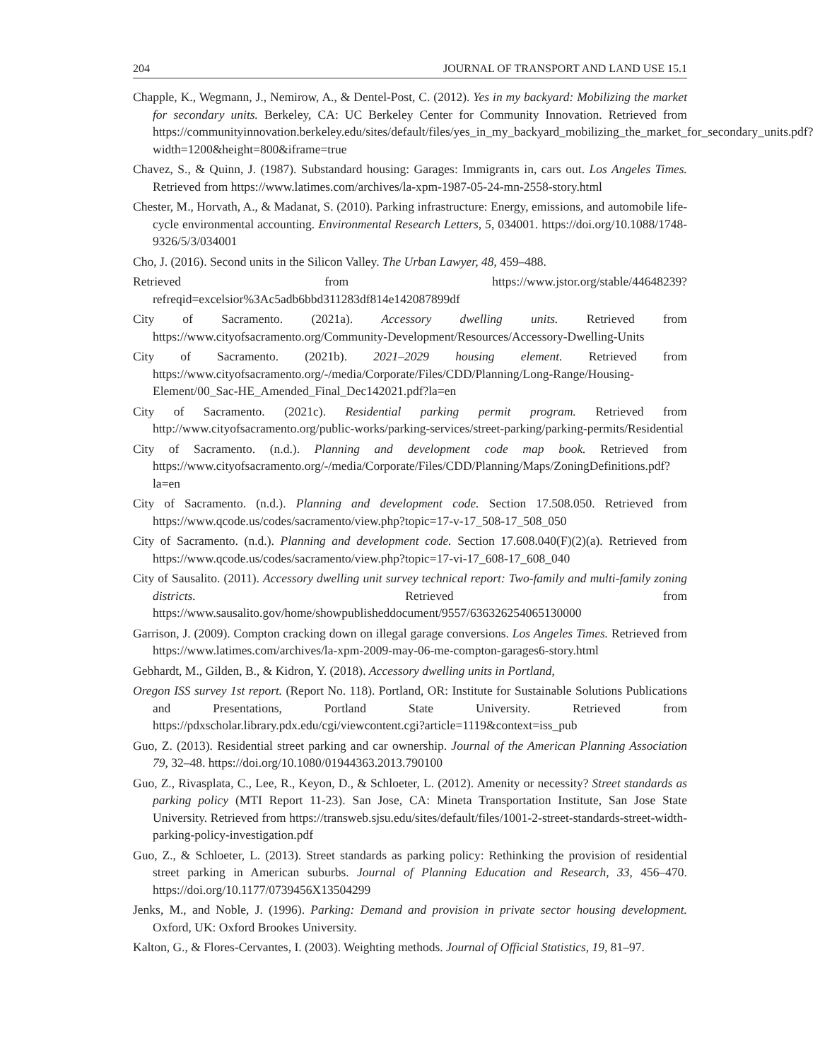204 JOURNAL OF TRANSPORT AND LAND USE 15.1
Chapple, K., Wegmann, J., Nemirow, A., & Dentel-Post, C. (2012). Yes in my backyard: Mobilizing the market for secondary units. Berkeley, CA: UC Berkeley Center for Community Innovation. Retrieved from https://communityinnovation.berkeley.edu/sites/default/files/yes_in_my_backyard_mobilizing_the_market_for_secondary_units.pdf?width=1200&height=800&iframe=true
Chavez, S., & Quinn, J. (1987). Substandard housing: Garages: Immigrants in, cars out. Los Angeles Times. Retrieved from https://www.latimes.com/archives/la-xpm-1987-05-24-mn-2558-story.html
Chester, M., Horvath, A., & Madanat, S. (2010). Parking infrastructure: Energy, emissions, and automobile life-cycle environmental accounting. Environmental Research Letters, 5, 034001. https://doi.org/10.1088/1748-9326/5/3/034001
Cho, J. (2016). Second units in the Silicon Valley. The Urban Lawyer, 48, 459–488.
Retrieved from https://www.jstor.org/stable/44648239?refreqid=excelsior%3Ac5adb6bbd311283df814e142087899df
City of Sacramento. (2021a). Accessory dwelling units. Retrieved from https://www.cityofsacramento.org/Community-Development/Resources/Accessory-Dwelling-Units
City of Sacramento. (2021b). 2021–2029 housing element. Retrieved from https://www.cityofsacramento.org/-/media/Corporate/Files/CDD/Planning/Long-Range/Housing-Element/00_Sac-HE_Amended_Final_Dec142021.pdf?la=en
City of Sacramento. (2021c). Residential parking permit program. Retrieved from http://www.cityofsacramento.org/public-works/parking-services/street-parking/parking-permits/Residential
City of Sacramento. (n.d.). Planning and development code map book. Retrieved from https://www.cityofsacramento.org/-/media/Corporate/Files/CDD/Planning/Maps/ZoningDefinitions.pdf?la=en
City of Sacramento. (n.d.). Planning and development code. Section 17.508.050. Retrieved from https://www.qcode.us/codes/sacramento/view.php?topic=17-v-17_508-17_508_050
City of Sacramento. (n.d.). Planning and development code. Section 17.608.040(F)(2)(a). Retrieved from https://www.qcode.us/codes/sacramento/view.php?topic=17-vi-17_608-17_608_040
City of Sausalito. (2011). Accessory dwelling unit survey technical report: Two-family and multi-family zoning districts. Retrieved from https://www.sausalito.gov/home/showpublisheddocument/9557/636326254065130000
Garrison, J. (2009). Compton cracking down on illegal garage conversions. Los Angeles Times. Retrieved from https://www.latimes.com/archives/la-xpm-2009-may-06-me-compton-garages6-story.html
Gebhardt, M., Gilden, B., & Kidron, Y. (2018). Accessory dwelling units in Portland,
Oregon ISS survey 1st report. (Report No. 118). Portland, OR: Institute for Sustainable Solutions Publications and Presentations, Portland State University. Retrieved from https://pdxscholar.library.pdx.edu/cgi/viewcontent.cgi?article=1119&context=iss_pub
Guo, Z. (2013). Residential street parking and car ownership. Journal of the American Planning Association 79, 32–48. https://doi.org/10.1080/01944363.2013.790100
Guo, Z., Rivasplata, C., Lee, R., Keyon, D., & Schloeter, L. (2012). Amenity or necessity? Street standards as parking policy (MTI Report 11-23). San Jose, CA: Mineta Transportation Institute, San Jose State University. Retrieved from https://transweb.sjsu.edu/sites/default/files/1001-2-street-standards-street-width-parking-policy-investigation.pdf
Guo, Z., & Schloeter, L. (2013). Street standards as parking policy: Rethinking the provision of residential street parking in American suburbs. Journal of Planning Education and Research, 33, 456–470. https://doi.org/10.1177/0739456X13504299
Jenks, M., and Noble, J. (1996). Parking: Demand and provision in private sector housing development. Oxford, UK: Oxford Brookes University.
Kalton, G., & Flores-Cervantes, I. (2003). Weighting methods. Journal of Official Statistics, 19, 81–97.